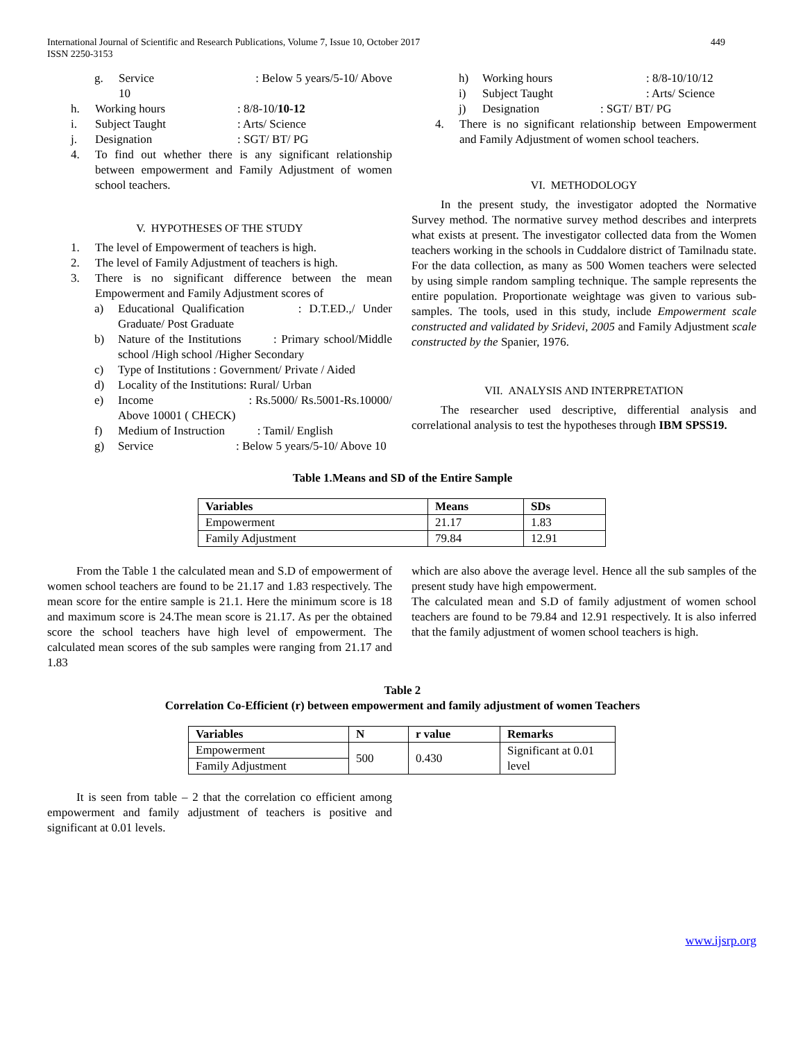449 International Journal of Scientific and Research Publications, Volume 7, Issue 10, October 2017
ISSN 2250-3153
g. Service : Below 5 years/5-10/ Above 10
h. Working hours: 8/8-10/10-12
i. Subject Taught: Arts/ Science
j. Designation: SGT/ BT/ PG
4. To find out whether there is any significant relationship between empowerment and Family Adjustment of women school teachers.
V. HYPOTHESES OF THE STUDY
1. The level of Empowerment of teachers is high.
2. The level of Family Adjustment of teachers is high.
3. There is no significant difference between the mean Empowerment and Family Adjustment scores of
a) Educational Qualification : D.T.ED.,/ Under Graduate/ Post Graduate
b) Nature of the Institutions : Primary school/Middle school /High school /Higher Secondary
c) Type of Institutions : Government/ Private / Aided
d) Locality of the Institutions: Rural/ Urban
e) Income : Rs.5000/ Rs.5001-Rs.10000/ Above 10001 ( CHECK)
f) Medium of Instruction : Tamil/ English
g) Service : Below 5 years/5-10/ Above 10
h) Working hours: 8/8-10/10/12
i) Subject Taught: Arts/ Science
j) Designation: SGT/ BT/ PG
4. There is no significant relationship between Empowerment and Family Adjustment of women school teachers.
VI. METHODOLOGY
In the present study, the investigator adopted the Normative Survey method. The normative survey method describes and interprets what exists at present. The investigator collected data from the Women teachers working in the schools in Cuddalore district of Tamilnadu state. For the data collection, as many as 500 Women teachers were selected by using simple random sampling technique. The sample represents the entire population. Proportionate weightage was given to various sub-samples. The tools, used in this study, include Empowerment scale constructed and validated by Sridevi, 2005 and Family Adjustment scale constructed by the Spanier, 1976.
VII. ANALYSIS AND INTERPRETATION
The researcher used descriptive, differential analysis and correlational analysis to test the hypotheses through IBM SPSS19.
Table 1.Means and SD of the Entire Sample
| Variables | Means | SDs |
| --- | --- | --- |
| Empowerment | 21.17 | 1.83 |
| Family Adjustment | 79.84 | 12.91 |
From the Table 1 the calculated mean and S.D of empowerment of women school teachers are found to be 21.17 and 1.83 respectively. The mean score for the entire sample is 21.1. Here the minimum score is 18 and maximum score is 24.The mean score is 21.17. As per the obtained score the school teachers have high level of empowerment. The calculated mean scores of the sub samples were ranging from 21.17 and 1.83
which are also above the average level. Hence all the sub samples of the present study have high empowerment.
The calculated mean and S.D of family adjustment of women school teachers are found to be 79.84 and 12.91 respectively. It is also inferred that the family adjustment of women school teachers is high.
Table 2
Correlation Co-Efficient (r) between empowerment and family adjustment of women Teachers
| Variables | N | r value | Remarks |
| --- | --- | --- | --- |
| Empowerment | 500 | 0.430 | Significant at 0.01 level |
| Family Adjustment | | | |
It is seen from table – 2 that the correlation co efficient among empowerment and family adjustment of teachers is positive and significant at 0.01 levels.
www.ijsrp.org